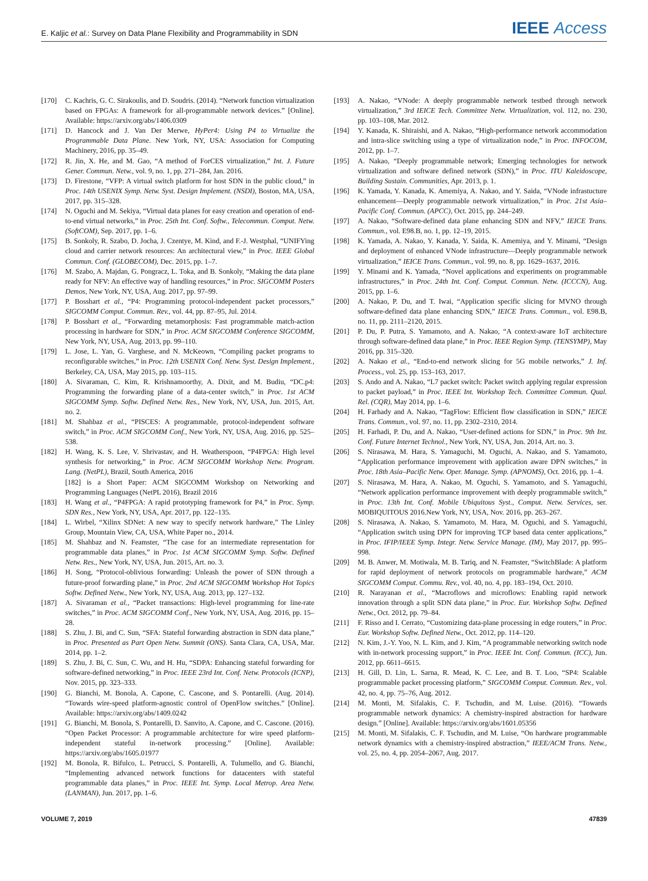E. Kaljic et al.: Survey on Data Plane Flexibility and Programmability in SDN IEEE Access
[170] C. Kachris, G. C. Sirakoulis, and D. Soudris. (2014). “Network function virtualization based on FPGAs: A framework for all-programmable network devices.” [Online]. Available: https://arxiv.org/abs/1406.0309
[171] D. Hancock and J. Van Der Merwe, HyPer4: Using P4 to Virtualize the Programmable Data Plane. New York, NY, USA: Association for Computing Machinery, 2016, pp. 35–49.
[172] R. Jin, X. He, and M. Gao, “A method of ForCES virtualization,” Int. J. Future Gener. Commun. Netw., vol. 9, no. 1, pp. 271–284, Jan. 2016.
[173] D. Firestone, “VFP: A virtual switch platform for host SDN in the public cloud,” in Proc. 14th USENIX Symp. Netw. Syst. Design Implement. (NSDI), Boston, MA, USA, 2017, pp. 315–328.
[174] N. Oguchi and M. Sekiya, “Virtual data planes for easy creation and operation of end-to-end virtual networks,” in Proc. 25th Int. Conf. Softw., Telecommun. Comput. Netw. (SoftCOM), Sep. 2017, pp. 1–6.
[175] B. Sonkoly, R. Szabo, D. Jocha, J. Czentye, M. Kind, and F.-J. Westphal, “UNIFYing cloud and carrier network resources: An architectural view,” in Proc. IEEE Global Commun. Conf. (GLOBECOM), Dec. 2015, pp. 1–7.
[176] M. Szabo, A. Majdan, G. Pongracz, L. Toka, and B. Sonkoly, “Making the data plane ready for NFV: An effective way of handling resources,” in Proc. SIGCOMM Posters Demos, New York, NY, USA, Aug. 2017, pp. 97–99.
[177] P. Bosshart et al., “P4: Programming protocol-independent packet processors,” SIGCOMM Comput. Commun. Rev., vol. 44, pp. 87–95, Jul. 2014.
[178] P. Bosshart et al., “Forwarding metamorphosis: Fast programmable match-action processing in hardware for SDN,” in Proc. ACM SIGCOMM Conference SIGCOMM, New York, NY, USA, Aug. 2013, pp. 99–110.
[179] L. Jose, L. Yan, G. Varghese, and N. McKeown, “Compiling packet programs to reconfigurable switches,” in Proc. 12th USENIX Conf. Netw. Syst. Design Implement., Berkeley, CA, USA, May 2015, pp. 103–115.
[180] A. Sivaraman, C. Kim, R. Krishnamoorthy, A. Dixit, and M. Budiu, “DC.p4: Programming the forwarding plane of a data-center switch,” in Proc. 1st ACM SIGCOMM Symp. Softw. Defined Netw. Res., New York, NY, USA, Jun. 2015, Art. no. 2.
[181] M. Shahbaz et al., “PISCES: A programmable, protocol-independent software switch,” in Proc. ACM SIGCOMM Conf., New York, NY, USA, Aug. 2016, pp. 525–538.
[182] H. Wang, K. S. Lee, V. Shrivastav, and H. Weatherspoon, “P4FPGA: High level synthesis for networking,” in Proc. ACM SIGCOMM Workshop Netw. Program. Lang. (NetPL), Brazil, South America, 2016
[182] is a Short Paper: ACM SIGCOMM Workshop on Networking and Programming Languages (NetPL 2016), Brazil 2016
[183] H. Wang et al., “P4FPGA: A rapid prototyping framework for P4,” in Proc. Symp. SDN Res., New York, NY, USA, Apr. 2017, pp. 122–135.
[184] L. Wirbel, “Xilinx SDNet: A new way to specify network hardware,” The Linley Group, Mountain View, CA, USA, White Paper no., 2014.
[185] M. Shahbaz and N. Feamster, “The case for an intermediate representation for programmable data planes,” in Proc. 1st ACM SIGCOMM Symp. Softw. Defined Netw. Res., New York, NY, USA, Jun. 2015, Art. no. 3.
[186] H. Song, “Protocol-oblivious forwarding: Unleash the power of SDN through a future-proof forwarding plane,” in Proc. 2nd ACM SIGCOMM Workshop Hot Topics Softw. Defined Netw., New York, NY, USA, Aug. 2013, pp. 127–132.
[187] A. Sivaraman et al., “Packet transactions: High-level programming for line-rate switches,” in Proc. ACM SIGCOMM Conf., New York, NY, USA, Aug. 2016, pp. 15–28.
[188] S. Zhu, J. Bi, and C. Sun, “SFA: Stateful forwarding abstraction in SDN data plane,” in Proc. Presented as Part Open Netw. Summit (ONS). Santa Clara, CA, USA, Mar. 2014, pp. 1–2.
[189] S. Zhu, J. Bi, C. Sun, C. Wu, and H. Hu, “SDPA: Enhancing stateful forwarding for software-defined networking,” in Proc. IEEE 23rd Int. Conf. Netw. Protocols (ICNP), Nov. 2015, pp. 323–333.
[190] G. Bianchi, M. Bonola, A. Capone, C. Cascone, and S. Pontarelli. (Aug. 2014). “Towards wire-speed platform-agnostic control of OpenFlow switches.” [Online]. Available: https://arxiv.org/abs/1409.0242
[191] G. Bianchi, M. Bonola, S. Pontarelli, D. Sanvito, A. Capone, and C. Cascone. (2016). “Open Packet Processor: A programmable architecture for wire speed platform-independent stateful in-network processing.” [Online]. Available: https://arxiv.org/abs/1605.01977
[192] M. Bonola, R. Bifulco, L. Petrucci, S. Pontarelli, A. Tulumello, and G. Bianchi, “Implementing advanced network functions for datacenters with stateful programmable data planes,” in Proc. IEEE Int. Symp. Local Metrop. Area Netw. (LANMAN), Jun. 2017, pp. 1–6.
[193] A. Nakao, “VNode: A deeply programmable network testbed through network virtualization,” 3rd IEICE Tech. Committee Netw. Virtualization, vol. 112, no. 230, pp. 103–108, Mar. 2012.
[194] Y. Kanada, K. Shiraishi, and A. Nakao, “High-performance network accommodation and intra-slice switching using a type of virtualization node,” in Proc. INFOCOM, 2012, pp. 1–7.
[195] A. Nakao, “Deeply programmable network; Emerging technologies for network virtualization and software defined network (SDN),” in Proc. ITU Kaleidoscope, Building Sustain. Communities, Apr. 2013, p. 1.
[196] K. Yamada, Y. Kanada, K. Amemiya, A. Nakao, and Y. Saida, “VNode infrastucture enhancement—Deeply programmable network virtualization,” in Proc. 21st Asia–Pacific Conf. Commun. (APCC), Oct. 2015, pp. 244–249.
[197] A. Nakao, “Software-defined data plane enhancing SDN and NFV,” IEICE Trans. Commun., vol. E98.B, no. 1, pp. 12–19, 2015.
[198] K. Yamada, A. Nakao, Y. Kanada, Y. Saida, K. Amemiya, and Y. Minami, “Design and deployment of enhanced VNode infrastructure—Deeply programmable network virtualization,” IEICE Trans. Commun., vol. 99, no. 8, pp. 1629–1637, 2016.
[199] Y. Minami and K. Yamada, “Novel applications and experiments on programmable infrastructures,” in Proc. 24th Int. Conf. Comput. Commun. Netw. (ICCCN), Aug. 2015, pp. 1–6.
[200] A. Nakao, P. Du, and T. Iwai, “Application specific slicing for MVNO through software-defined data plane enhancing SDN,” IEICE Trans. Commun., vol. E98.B, no. 11, pp. 2111–2120, 2015.
[201] P. Du, P. Putra, S. Yamamoto, and A. Nakao, “A context-aware IoT architecture through software-defined data plane,” in Proc. IEEE Region Symp. (TENSYMP), May 2016, pp. 315–320.
[202] A. Nakao et al., “End-to-end network slicing for 5G mobile networks,” J. Inf. Process., vol. 25, pp. 153–163, 2017.
[203] S. Ando and A. Nakao, “L7 packet switch: Packet switch applying regular expression to packet payload,” in Proc. IEEE Int. Workshop Tech. Committee Commun. Qual. Rel. (CQR), May 2014, pp. 1–6.
[204] H. Farhady and A. Nakao, “TagFlow: Efficient flow classification in SDN,” IEICE Trans. Commun., vol. 97, no. 11, pp. 2302–2310, 2014.
[205] H. Farhadi, P. Du, and A. Nakao, “User-defined actions for SDN,” in Proc. 9th Int. Conf. Future Internet Technol., New York, NY, USA, Jun. 2014, Art. no. 3.
[206] S. Nirasawa, M. Hara, S. Yamaguchi, M. Oguchi, A. Nakao, and S. Yamamoto, “Application performance improvement with application aware DPN switches,” in Proc. 18th Asia–Pacific Netw. Oper. Manage. Symp. (APNOMS), Oct. 2016, pp. 1–4.
[207] S. Nirasawa, M. Hara, A. Nakao, M. Oguchi, S. Yamamoto, and S. Yamaguchi, “Network application performance improvement with deeply programmable switch,” in Proc. 13th Int. Conf. Mobile Ubiquitous Syst., Comput. Netw. Services, ser. MOBIQUITOUS 2016.New York, NY, USA, Nov. 2016, pp. 263–267.
[208] S. Nirasawa, A. Nakao, S. Yamamoto, M. Hara, M. Oguchi, and S. Yamaguchi, “Application switch using DPN for improving TCP based data center applications,” in Proc. IFIP/IEEE Symp. Integr. Netw. Service Manage. (IM), May 2017, pp. 995–998.
[209] M. B. Anwer, M. Motiwala, M. B. Tariq, and N. Feamster, “SwitchBlade: A platform for rapid deployment of network protocols on programmable hardware,” ACM SIGCOMM Comput. Commu. Rev., vol. 40, no. 4, pp. 183–194, Oct. 2010.
[210] R. Narayanan et al., “Macroflows and microflows: Enabling rapid network innovation through a split SDN data plane,” in Proc. Eur. Workshop Softw. Defined Netw., Oct. 2012, pp. 79–84.
[211] F. Risso and I. Cerrato, “Customizing data-plane processing in edge routers,” in Proc. Eur. Workshop Softw. Defined Netw., Oct. 2012, pp. 114–120.
[212] N. Kim, J.-Y. Yoo, N. L. Kim, and J. Kim, “A programmable networking switch node with in-network processing support,” in Proc. IEEE Int. Conf. Commun. (ICC), Jun. 2012, pp. 6611–6615.
[213] H. Gill, D. Lin, L. Sarna, R. Mead, K. C. Lee, and B. T. Loo, “SP4: Scalable programmable packet processing platform,” SIGCOMM Comput. Commun. Rev., vol. 42, no. 4, pp. 75–76, Aug. 2012.
[214] M. Monti, M. Sifalakis, C. F. Tschudin, and M. Luise. (2016). “Towards programmable network dynamics: A chemistry-inspired abstraction for hardware design.” [Online]. Available: https://arxiv.org/abs/1601.05356
[215] M. Monti, M. Sifalakis, C. F. Tschudin, and M. Luise, “On hardware programmable network dynamics with a chemistry-inspired abstraction,” IEEE/ACM Trans. Netw., vol. 25, no. 4, pp. 2054–2067, Aug. 2017.
VOLUME 7, 2019 47839